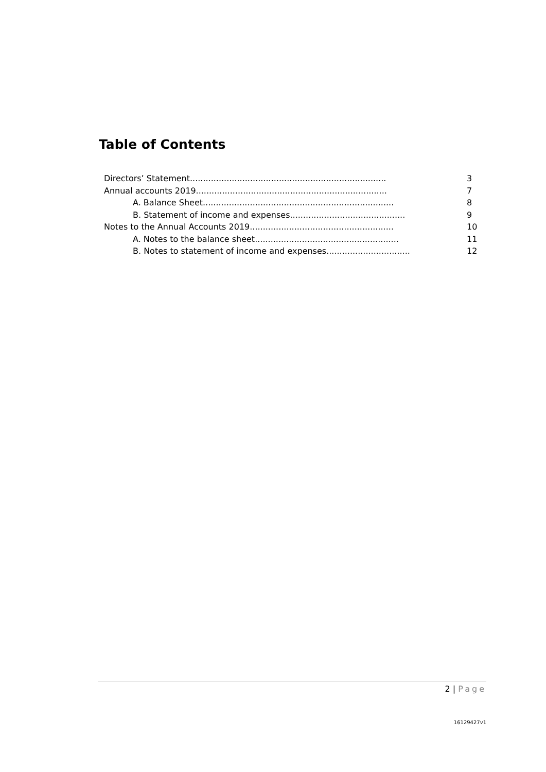Table of Contents
Directors’ Statement...........................................................................
3
Annual accounts 2019.........................................................................
7
A. Balance Sheet.........................................................................
8
B. Statement of income and expenses............................................
9
Notes to the Annual Accounts 2019.......................................................
10
A. Notes to the balance sheet.......................................................
11
B. Notes to statement of income and expenses................................
12
2 | Page
16129427v1